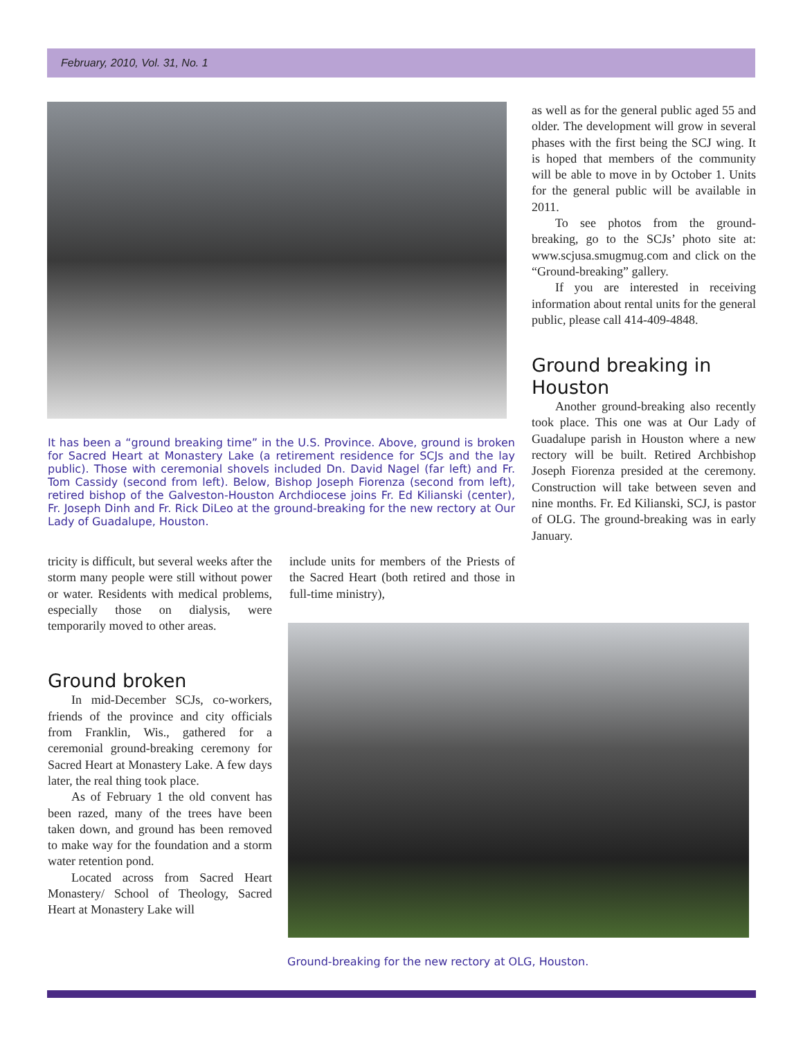February, 2010, Vol. 31, No. 1
It has been a “ground breaking time” in the U.S. Province. Above, ground is broken for Sacred Heart at Monastery Lake (a retirement residence for SCJs and the lay public). Those with ceremonial shovels included Dn. David Nagel (far left) and Fr. Tom Cassidy (second from left). Below, Bishop Joseph Fiorenza (second from left), retired bishop of the Galveston-Houston Archdiocese joins Fr. Ed Kilianski (center), Fr. Joseph Dinh and Fr. Rick DiLeo at the ground-breaking for the new rectory at Our Lady of Guadalupe, Houston.
tricity is difficult, but several weeks after the storm many people were still without power or water. Residents with medical problems, especially those on dialysis, were temporarily moved to other areas.
Ground broken
In mid-December SCJs, co-workers, friends of the province and city officials from Franklin, Wis., gathered for a ceremonial ground-breaking ceremony for Sacred Heart at Monastery Lake. A few days later, the real thing took place.
As of February 1 the old convent has been razed, many of the trees have been taken down, and ground has been removed to make way for the foundation and a storm water retention pond.
Located across from Sacred Heart Monastery/ School of Theology, Sacred Heart at Monastery Lake will
include units for members of the Priests of the Sacred Heart (both retired and those in full-time ministry),
Ground-breaking for the new rectory at OLG, Houston.
as well as for the general public aged 55 and older. The development will grow in several phases with the first being the SCJ wing. It is hoped that members of the community will be able to move in by October 1. Units for the general public will be available in 2011.
To see photos from the ground-breaking, go to the SCJs’ photo site at: www.scjusa.smugmug.com and click on the “Ground-breaking” gallery.
If you are interested in receiving information about rental units for the general public, please call 414-409-4848.
Ground breaking in Houston
Another ground-breaking also recently took place. This one was at Our Lady of Guadalupe parish in Houston where a new rectory will be built. Retired Archbishop Joseph Fiorenza presided at the ceremony. Construction will take between seven and nine months. Fr. Ed Kilianski, SCJ, is pastor of OLG. The ground-breaking was in early January.